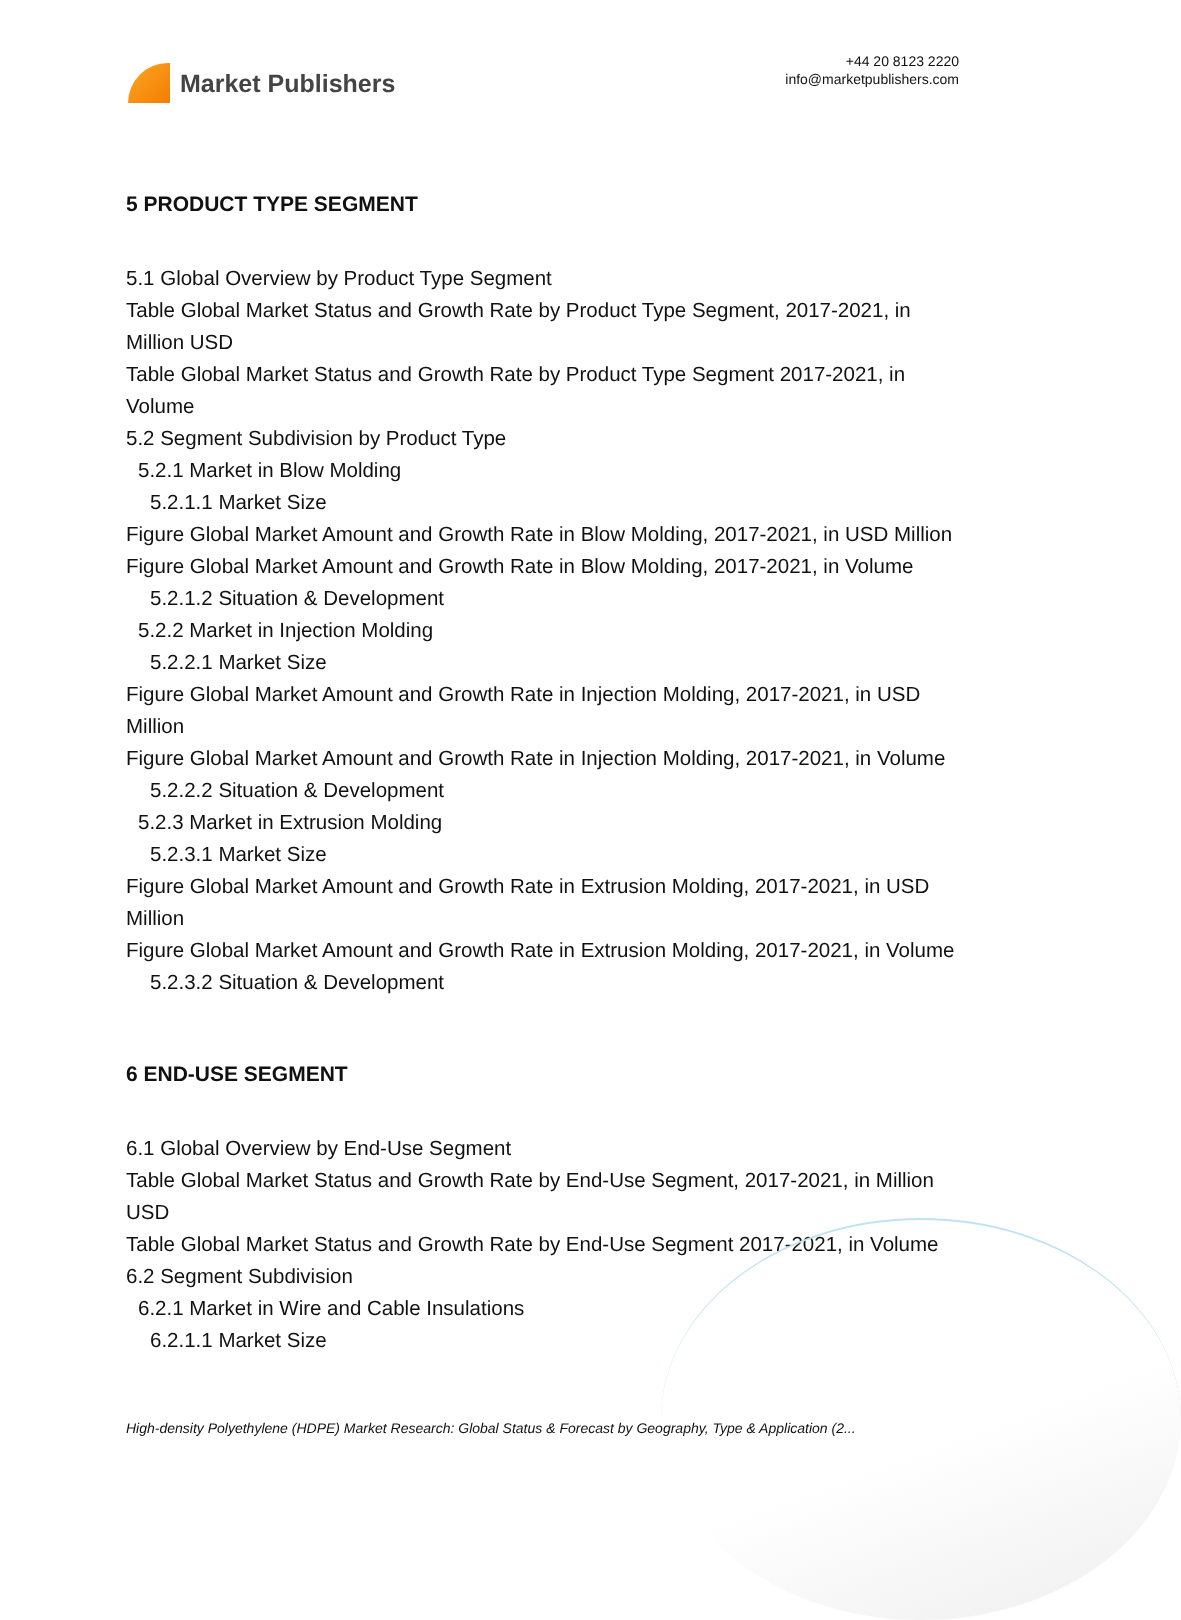Market Publishers
+44 20 8123 2220
info@marketpublishers.com
5 PRODUCT TYPE SEGMENT
5.1 Global Overview by Product Type Segment
Table Global Market Status and Growth Rate by Product Type Segment, 2017-2021, in Million USD
Table Global Market Status and Growth Rate by Product Type Segment 2017-2021, in Volume
5.2 Segment Subdivision by Product Type
5.2.1 Market in Blow Molding
5.2.1.1 Market Size
Figure Global Market Amount and Growth Rate in Blow Molding, 2017-2021, in USD Million
Figure Global Market Amount and Growth Rate in Blow Molding, 2017-2021, in Volume
5.2.1.2 Situation & Development
5.2.2 Market in Injection Molding
5.2.2.1 Market Size
Figure Global Market Amount and Growth Rate in Injection Molding, 2017-2021, in USD Million
Figure Global Market Amount and Growth Rate in Injection Molding, 2017-2021, in Volume
5.2.2.2 Situation & Development
5.2.3 Market in Extrusion Molding
5.2.3.1 Market Size
Figure Global Market Amount and Growth Rate in Extrusion Molding, 2017-2021, in USD Million
Figure Global Market Amount and Growth Rate in Extrusion Molding, 2017-2021, in Volume
5.2.3.2 Situation & Development
6 END-USE SEGMENT
6.1 Global Overview by End-Use Segment
Table Global Market Status and Growth Rate by End-Use Segment, 2017-2021, in Million USD
Table Global Market Status and Growth Rate by End-Use Segment 2017-2021, in Volume
6.2 Segment Subdivision
6.2.1 Market in Wire and Cable Insulations
6.2.1.1 Market Size
High-density Polyethylene (HDPE) Market Research: Global Status & Forecast by Geography, Type & Application (2...